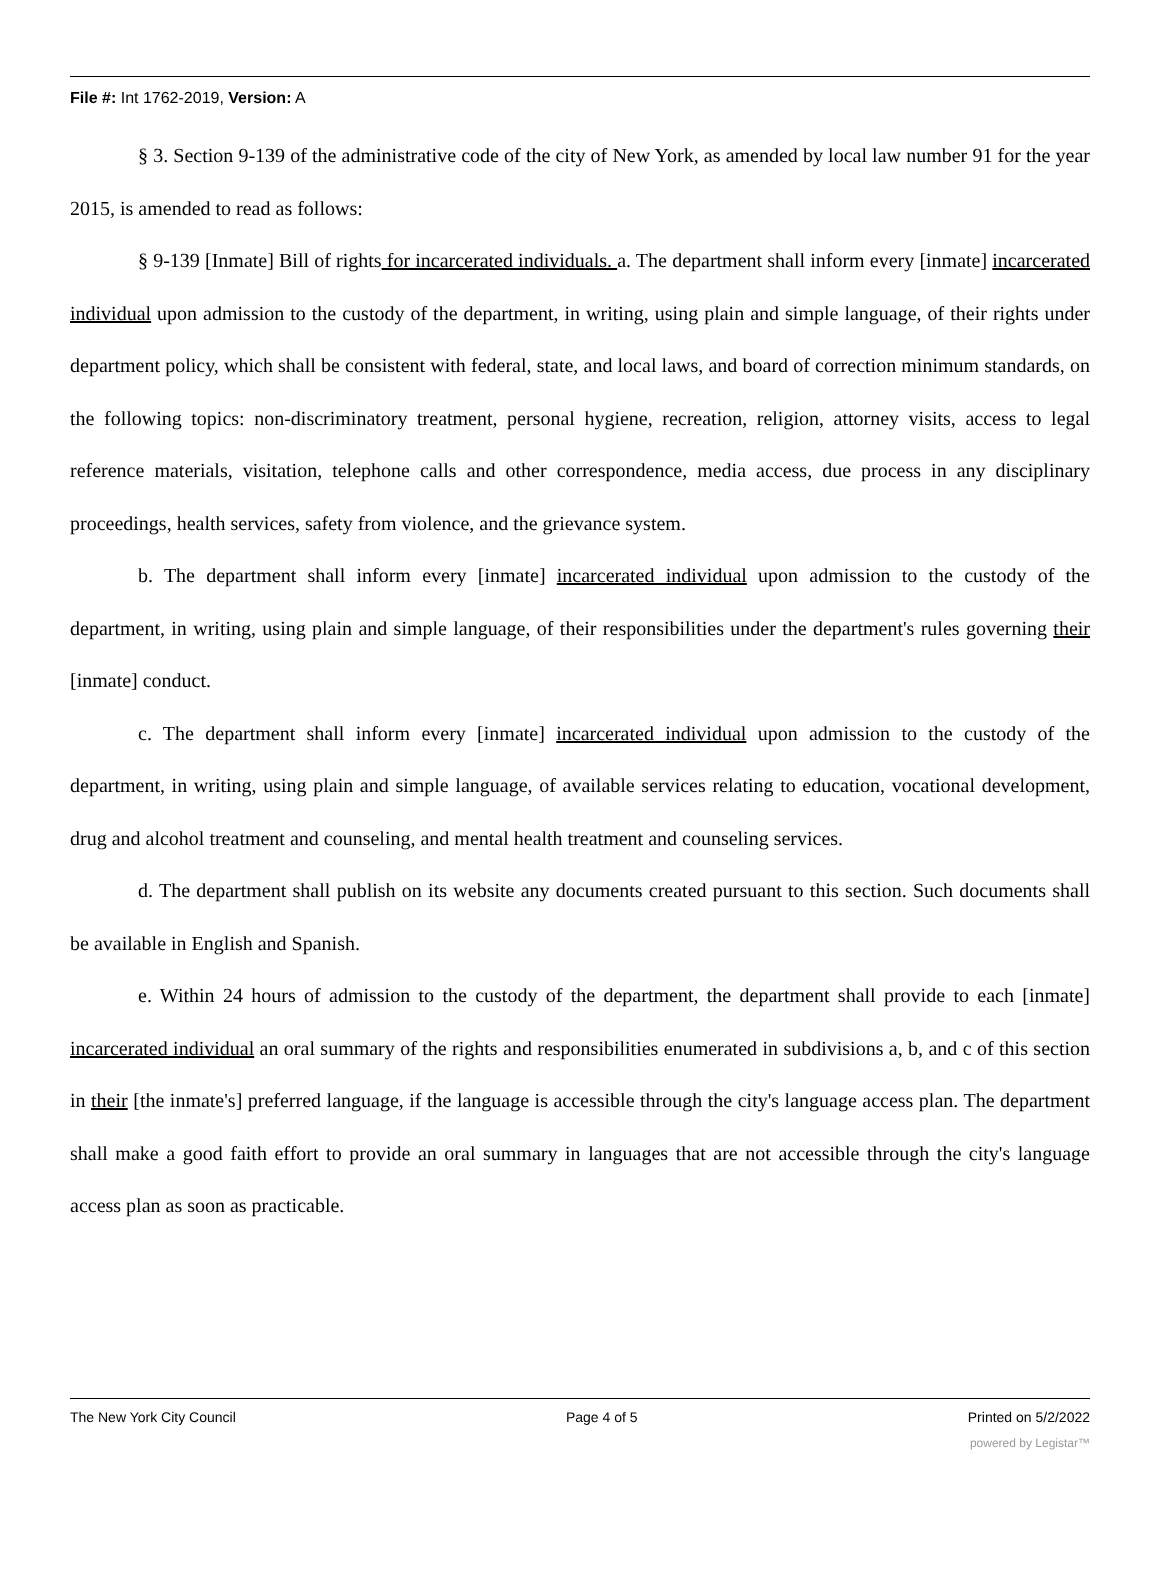File #: Int 1762-2019, Version: A
§ 3. Section 9-139 of the administrative code of the city of New York, as amended by local law number 91 for the year 2015, is amended to read as follows:
§ 9-139 [Inmate] Bill of rights for incarcerated individuals. a. The department shall inform every [inmate] incarcerated individual upon admission to the custody of the department, in writing, using plain and simple language, of their rights under department policy, which shall be consistent with federal, state, and local laws, and board of correction minimum standards, on the following topics: non-discriminatory treatment, personal hygiene, recreation, religion, attorney visits, access to legal reference materials, visitation, telephone calls and other correspondence, media access, due process in any disciplinary proceedings, health services, safety from violence, and the grievance system.
b. The department shall inform every [inmate] incarcerated individual upon admission to the custody of the department, in writing, using plain and simple language, of their responsibilities under the department's rules governing their [inmate] conduct.
c. The department shall inform every [inmate] incarcerated individual upon admission to the custody of the department, in writing, using plain and simple language, of available services relating to education, vocational development, drug and alcohol treatment and counseling, and mental health treatment and counseling services.
d. The department shall publish on its website any documents created pursuant to this section. Such documents shall be available in English and Spanish.
e. Within 24 hours of admission to the custody of the department, the department shall provide to each [inmate] incarcerated individual an oral summary of the rights and responsibilities enumerated in subdivisions a, b, and c of this section in their [the inmate's] preferred language, if the language is accessible through the city's language access plan. The department shall make a good faith effort to provide an oral summary in languages that are not accessible through the city's language access plan as soon as practicable.
The New York City Council Page 4 of 5 Printed on 5/2/2022
powered by Legistar™